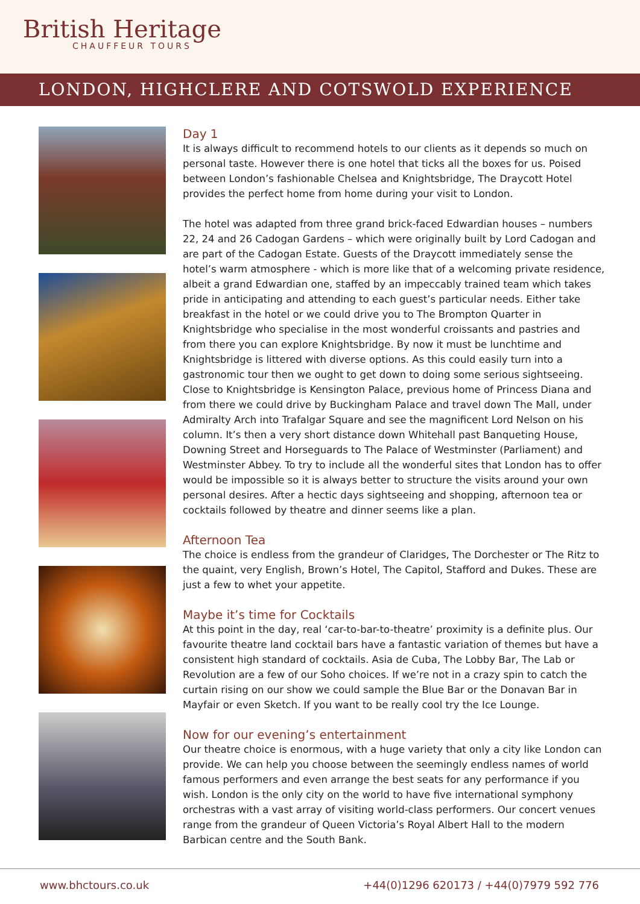British Heritage
CHAUFFEUR TOURS
LONDON, HIGHCLERE AND COTSWOLD EXPERIENCE
Day 1
It is always difficult to recommend hotels to our clients as it depends so much on personal taste. However there is one hotel that ticks all the boxes for us. Poised between London’s fashionable Chelsea and Knightsbridge, The Draycott Hotel provides the perfect home from home during your visit to London.
The hotel was adapted from three grand brick-faced Edwardian houses – numbers 22, 24 and 26 Cadogan Gardens – which were originally built by Lord Cadogan and are part of the Cadogan Estate. Guests of the Draycott immediately sense the hotel’s warm atmosphere - which is more like that of a welcoming private residence, albeit a grand Edwardian one, staffed by an impeccably trained team which takes pride in anticipating and attending to each guest’s particular needs. Either take breakfast in the hotel or we could drive you to The Brompton Quarter in Knightsbridge who specialise in the most wonderful croissants and pastries and from there you can explore Knightsbridge. By now it must be lunchtime and Knightsbridge is littered with diverse options. As this could easily turn into a gastronomic tour then we ought to get down to doing some serious sightseeing. Close to Knightsbridge is Kensington Palace, previous home of Princess Diana and from there we could drive by Buckingham Palace and travel down The Mall, under Admiralty Arch into Trafalgar Square and see the magnificent Lord Nelson on his column. It’s then a very short distance down Whitehall past Banqueting House, Downing Street and Horseguards to The Palace of Westminster (Parliament) and Westminster Abbey. To try to include all the wonderful sites that London has to offer would be impossible so it is always better to structure the visits around your own personal desires. After a hectic days sightseeing and shopping, afternoon tea or cocktails followed by theatre and dinner seems like a plan.
Afternoon Tea
The choice is endless from the grandeur of Claridges, The Dorchester or The Ritz to the quaint, very English, Brown’s Hotel, The Capitol, Stafford and Dukes. These are just a few to whet your appetite.
Maybe it’s time for Cocktails
At this point in the day, real ‘car-to-bar-to-theatre’ proximity is a definite plus. Our favourite theatre land cocktail bars have a fantastic variation of themes but have a consistent high standard of cocktails. Asia de Cuba, The Lobby Bar, The Lab or Revolution are a few of our Soho choices. If we’re not in a crazy spin to catch the curtain rising on our show we could sample the Blue Bar or the Donavan Bar in Mayfair or even Sketch. If you want to be really cool try the Ice Lounge.
Now for our evening’s entertainment
Our theatre choice is enormous, with a huge variety that only a city like London can provide. We can help you choose between the seemingly endless names of world famous performers and even arrange the best seats for any performance if you wish. London is the only city on the world to have five international symphony orchestras with a vast array of visiting world-class performers. Our concert venues range from the grandeur of Queen Victoria’s Royal Albert Hall to the modern Barbican centre and the South Bank.
www.bhctours.co.uk +44(0)1296 620173 / +44(0)7979 592 776